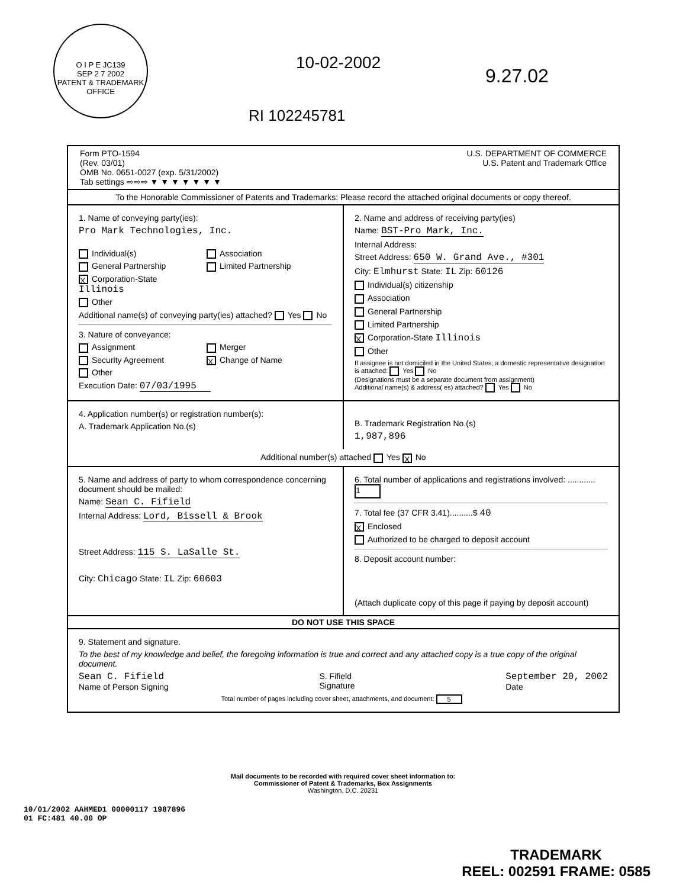O I P E JC139
SEP 2 7 2002
PATENT & TRADEMARK OFFICE
10-02-2002
9.27.02
RI 102245781
Form PTO-1594
(Rev. 03/01)
OMB No. 0651-0027 (exp. 5/31/2002)
Tab settings ⇨⇨⇨ ▼ ▼ ▼ ▼ ▼ ▼ ▼
U.S. DEPARTMENT OF COMMERCE
U.S. Patent and Trademark Office
To the Honorable Commissioner of Patents and Trademarks: Please record the attached original documents or copy thereof.
1. Name of conveying party(ies):
Pro Mark Technologies, Inc.
Individual(s) Association General Partnership Limited Partnership X Corporation-State Illinois Other
Additional name(s) of conveying party(ies) attached? Yes No
3. Nature of conveyance:
Assignment Merger Security Agreement X Change of Name Other
Execution Date: 07/03/1995
2. Name and address of receiving party(ies)
Name: BST-Pro Mark, Inc.
Internal Address:
Street Address: 650 W. Grand Ave., #301
City: Elmhurst State: IL Zip: 60126
Individual(s) citizenship
Association
General Partnership
Limited Partnership
X Corporation-State Illinois
Other
If assignee is not domiciled in the United States, a domestic representative designation is attached: Yes No
(Designations must be a separate document from assignment)
Additional name(s) & address( es) attached? Yes No
4. Application number(s) or registration number(s):
A. Trademark Application No.(s)
B. Trademark Registration No.(s)
1,987,896
Additional number(s) attached Yes X No
5. Name and address of party to whom correspondence concerning document should be mailed:
Name: Sean C. Fifield
Internal Address: Lord, Bissell & Brook
Street Address: 115 S. LaSalle St.
City: Chicago State: IL Zip: 60603
6. Total number of applications and registrations involved: ............ 1
7. Total fee (37 CFR 3.41)..........$ 40
X Enclosed
Authorized to be charged to deposit account
8. Deposit account number:
(Attach duplicate copy of this page if paying by deposit account)
DO NOT USE THIS SPACE
9. Statement and signature.
To the best of my knowledge and belief, the foregoing information is true and correct and any attached copy is a true copy of the original document.
Sean C. Fifield
Name of Person Signing
S. Fifield
Signature
September 20, 2002
Date
Total number of pages including cover sheet, attachments, and document: 5
Mail documents to be recorded with required cover sheet information to:
Commissioner of Patent & Trademarks, Box Assignments
Washington, D.C. 20231
10/01/2002 AAHMED1 00000117 1987896
01 FC:481 40.00 OP
TRADEMARK
REEL: 002591 FRAME: 0585